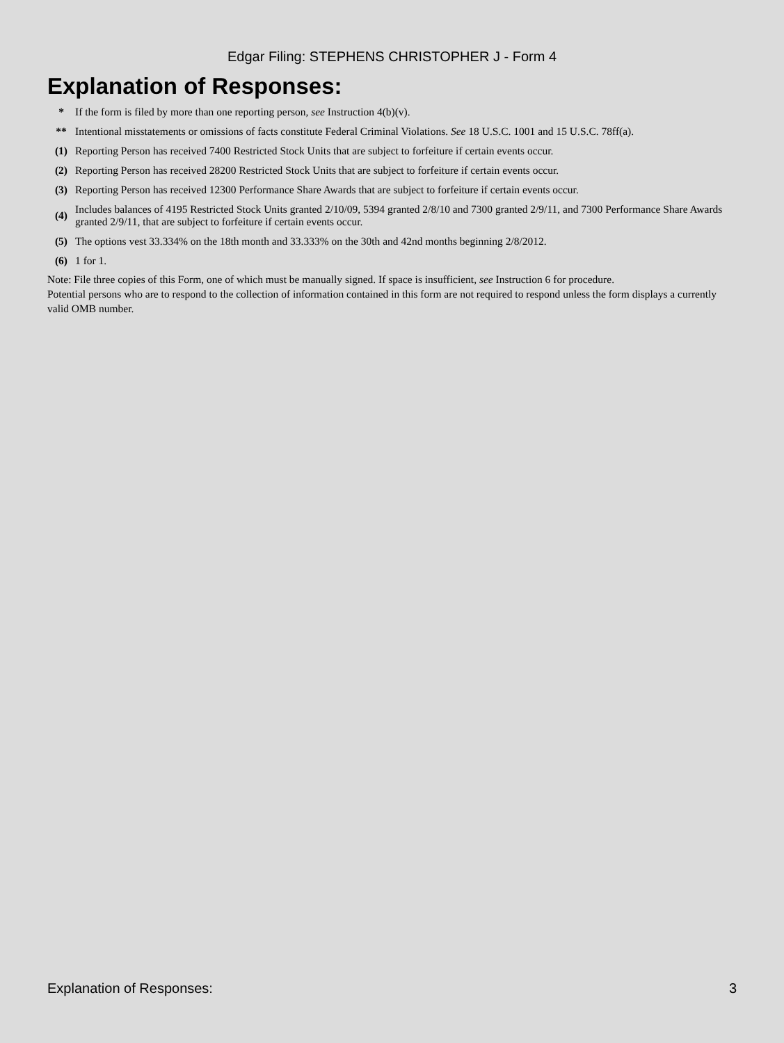Edgar Filing: STEPHENS CHRISTOPHER J - Form 4
Explanation of Responses:
| * | If the form is filed by more than one reporting person, see Instruction 4(b)(v). |
| ** | Intentional misstatements or omissions of facts constitute Federal Criminal Violations. See 18 U.S.C. 1001 and 15 U.S.C. 78ff(a). |
| (1) | Reporting Person has received 7400 Restricted Stock Units that are subject to forfeiture if certain events occur. |
| (2) | Reporting Person has received 28200 Restricted Stock Units that are subject to forfeiture if certain events occur. |
| (3) | Reporting Person has received 12300 Performance Share Awards that are subject to forfeiture if certain events occur. |
| (4) | Includes balances of 4195 Restricted Stock Units granted 2/10/09, 5394 granted 2/8/10 and 7300 granted 2/9/11, and 7300 Performance Share Awards granted 2/9/11, that are subject to forfeiture if certain events occur. |
| (5) | The options vest 33.334% on the 18th month and 33.333% on the 30th and 42nd months beginning 2/8/2012. |
| (6) | 1 for 1. |
Note: File three copies of this Form, one of which must be manually signed. If space is insufficient, see Instruction 6 for procedure.
Potential persons who are to respond to the collection of information contained in this form are not required to respond unless the form displays a currently valid OMB number.
Explanation of Responses: 3